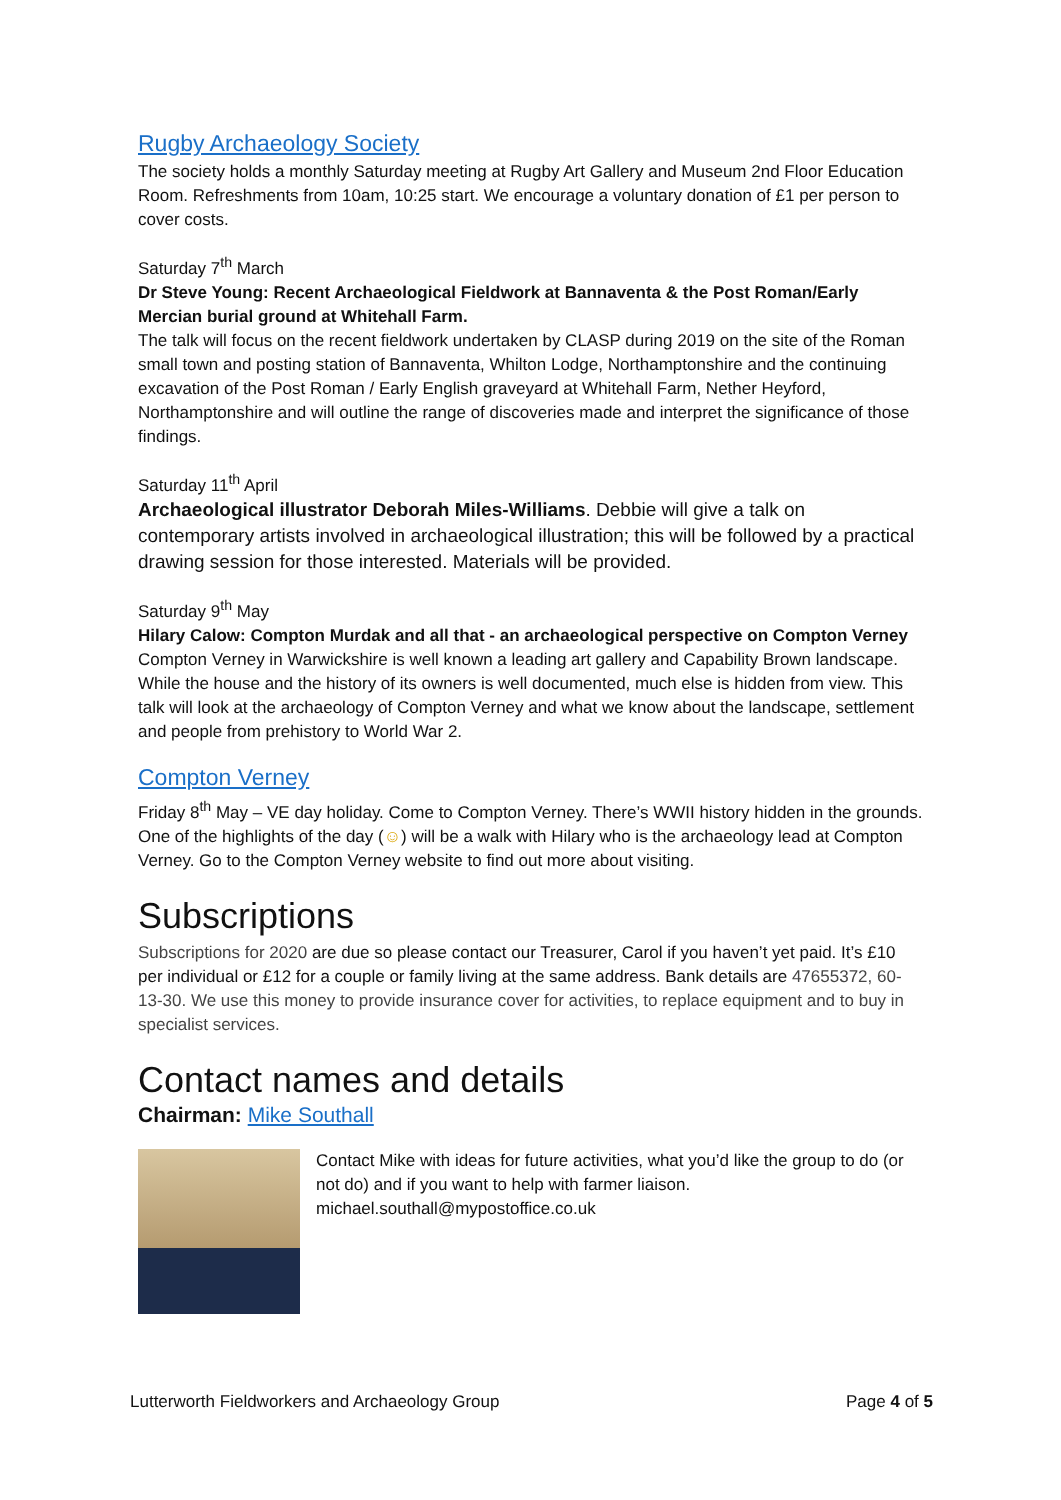Rugby Archaeology Society
The society holds a monthly Saturday meeting at Rugby Art Gallery and Museum 2nd Floor Education Room. Refreshments from 10am, 10:25 start. We encourage a voluntary donation of £1 per person to cover costs.
Saturday 7<sup>th</sup> March
Dr Steve Young: Recent Archaeological Fieldwork at Bannaventa & the Post Roman/Early Mercian burial ground at Whitehall Farm.
The talk will focus on the recent fieldwork undertaken by CLASP during 2019 on the site of the Roman small town and posting station of Bannaventa, Whilton Lodge, Northamptonshire and the continuing excavation of the Post Roman / Early English graveyard at Whitehall Farm, Nether Heyford, Northamptonshire and will outline the range of discoveries made and interpret the significance of those findings.
Saturday 11<sup>th</sup> April
Archaeological illustrator Deborah Miles-Williams. Debbie will give a talk on contemporary artists involved in archaeological illustration; this will be followed by a practical drawing session for those interested. Materials will be provided.
Saturday 9<sup>th</sup> May
Hilary Calow: Compton Murdak and all that - an archaeological perspective on Compton Verney
Compton Verney in Warwickshire is well known a leading art gallery and Capability Brown landscape. While the house and the history of its owners is well documented, much else is hidden from view. This talk will look at the archaeology of Compton Verney and what we know about the landscape, settlement and people from prehistory to World War 2.
Compton Verney
Friday 8<sup>th</sup> May – VE day holiday. Come to Compton Verney. There’s WWII history hidden in the grounds. One of the highlights of the day (☺) will be a walk with Hilary who is the archaeology lead at Compton Verney. Go to the Compton Verney website to find out more about visiting.
Subscriptions
Subscriptions for 2020 are due so please contact our Treasurer, Carol if you haven’t yet paid. It’s £10 per individual or £12 for a couple or family living at the same address. Bank details are 47655372, 60-13-30. We use this money to provide insurance cover for activities, to replace equipment and to buy in specialist services.
Contact names and details
Chairman: Mike Southall
Contact Mike with ideas for future activities, what you’d like the group to do (or not do) and if you want to help with farmer liaison.
michael.southall@mypostoffice.co.uk
Lutterworth Fieldworkers and Archaeology Group Page 4 of 5